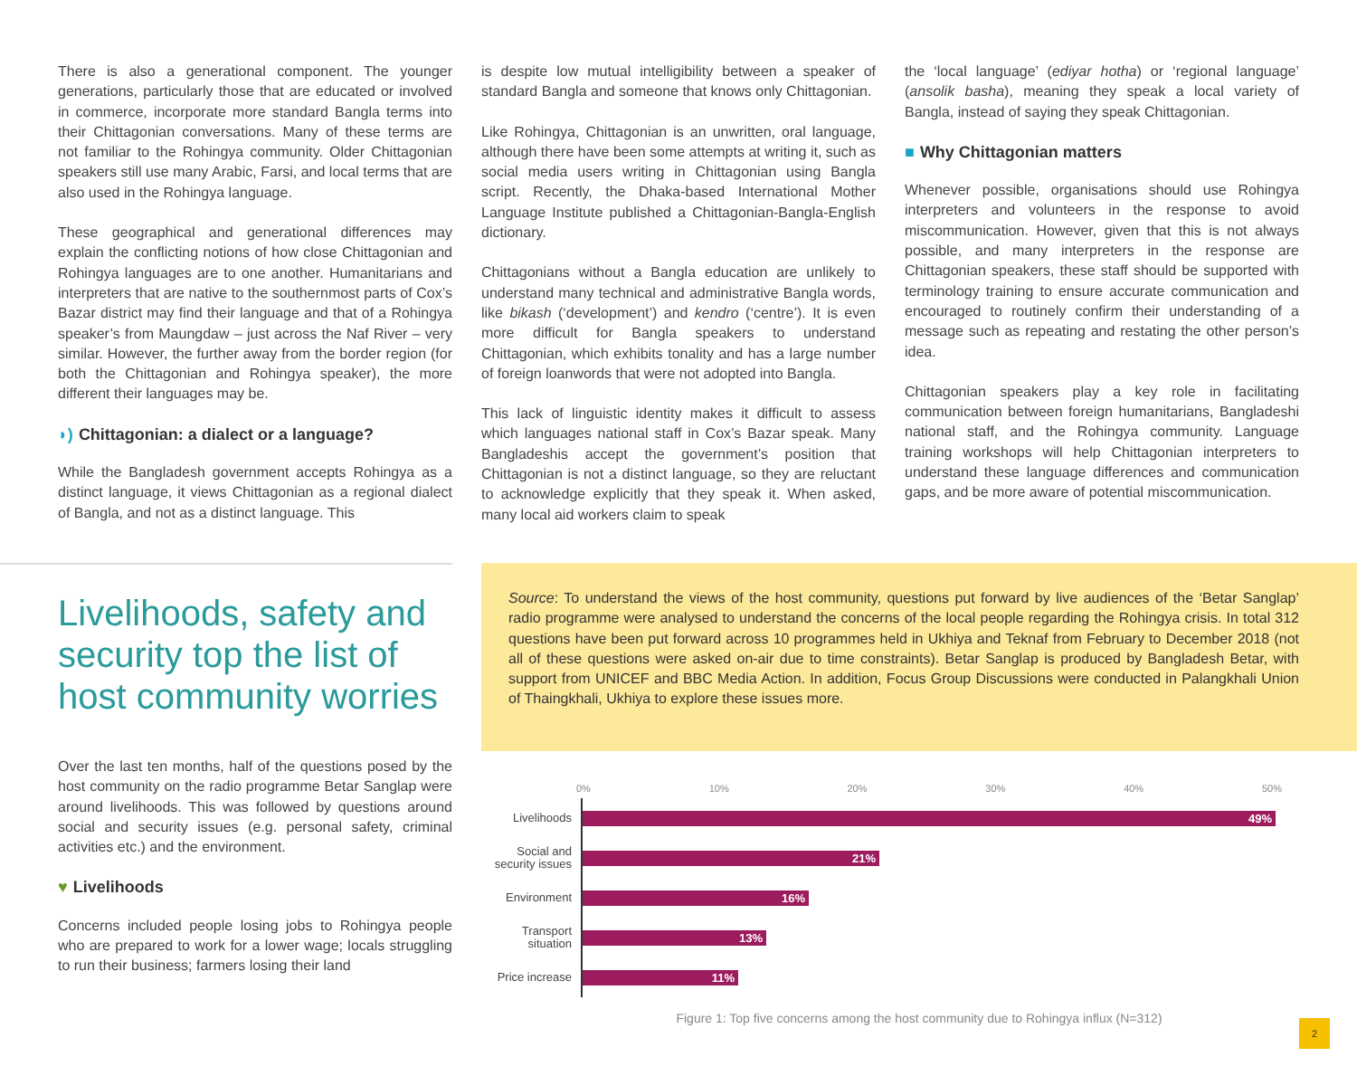There is also a generational component. The younger generations, particularly those that are educated or involved in commerce, incorporate more standard Bangla terms into their Chittagonian conversations. Many of these terms are not familiar to the Rohingya community. Older Chittagonian speakers still use many Arabic, Farsi, and local terms that are also used in the Rohingya language.
These geographical and generational differences may explain the conflicting notions of how close Chittagonian and Rohingya languages are to one another. Humanitarians and interpreters that are native to the southernmost parts of Cox’s Bazar district may find their language and that of a Rohingya speaker’s from Maungdaw – just across the Naf River – very similar. However, the further away from the border region (for both the Chittagonian and Rohingya speaker), the more different their languages may be.
◗) Chittagonian: a dialect or a language?
While the Bangladesh government accepts Rohingya as a distinct language, it views Chittagonian as a regional dialect of Bangla, and not as a distinct language. This
is despite low mutual intelligibility between a speaker of standard Bangla and someone that knows only Chittagonian.
Like Rohingya, Chittagonian is an unwritten, oral language, although there have been some attempts at writing it, such as social media users writing in Chittagonian using Bangla script. Recently, the Dhaka-based International Mother Language Institute published a Chittagonian-Bangla-English dictionary.
Chittagonians without a Bangla education are unlikely to understand many technical and administrative Bangla words, like bikash (‘development’) and kendro (‘centre’). It is even more difficult for Bangla speakers to understand Chittagonian, which exhibits tonality and has a large number of foreign loanwords that were not adopted into Bangla.
This lack of linguistic identity makes it difficult to assess which languages national staff in Cox’s Bazar speak. Many Bangladeshis accept the government’s position that Chittagonian is not a distinct language, so they are reluctant to acknowledge explicitly that they speak it. When asked, many local aid workers claim to speak
the ‘local language’ (ediyar hotha) or ‘regional language’ (ansolik basha), meaning they speak a local variety of Bangla, instead of saying they speak Chittagonian.
■ Why Chittagonian matters
Whenever possible, organisations should use Rohingya interpreters and volunteers in the response to avoid miscommunication. However, given that this is not always possible, and many interpreters in the response are Chittagonian speakers, these staff should be supported with terminology training to ensure accurate communication and encouraged to routinely confirm their understanding of a message such as repeating and restating the other person’s idea.
Chittagonian speakers play a key role in facilitating communication between foreign humanitarians, Bangladeshi national staff, and the Rohingya community. Language training workshops will help Chittagonian interpreters to understand these language differences and communication gaps, and be more aware of potential miscommunication.
Livelihoods, safety and security top the list of host community worries
Over the last ten months, half of the questions posed by the host community on the radio programme Betar Sanglap were around livelihoods. This was followed by questions around social and security issues (e.g. personal safety, criminal activities etc.) and the environment.
♥ Livelihoods
Concerns included people losing jobs to Rohingya people who are prepared to work for a lower wage; locals struggling to run their business; farmers losing their land
Source: To understand the views of the host community, questions put forward by live audiences of the ‘Betar Sanglap’ radio programme were analysed to understand the concerns of the local people regarding the Rohingya crisis. In total 312 questions have been put forward across 10 programmes held in Ukhiya and Teknaf from February to December 2018 (not all of these questions were asked on-air due to time constraints). Betar Sanglap is produced by Bangladesh Betar, with support from UNICEF and BBC Media Action. In addition, Focus Group Discussions were conducted in Palangkhali Union of Thaingkhali, Ukhiya to explore these issues more.
0% 10% 20% 30% 40% 50%
Livelihoods
49%
Social and security issues
21%
Environment
16%
Transport situation
13%
Price increase
11%
Figure 1: Top five concerns among the host community due to Rohingya influx (N=312)
2